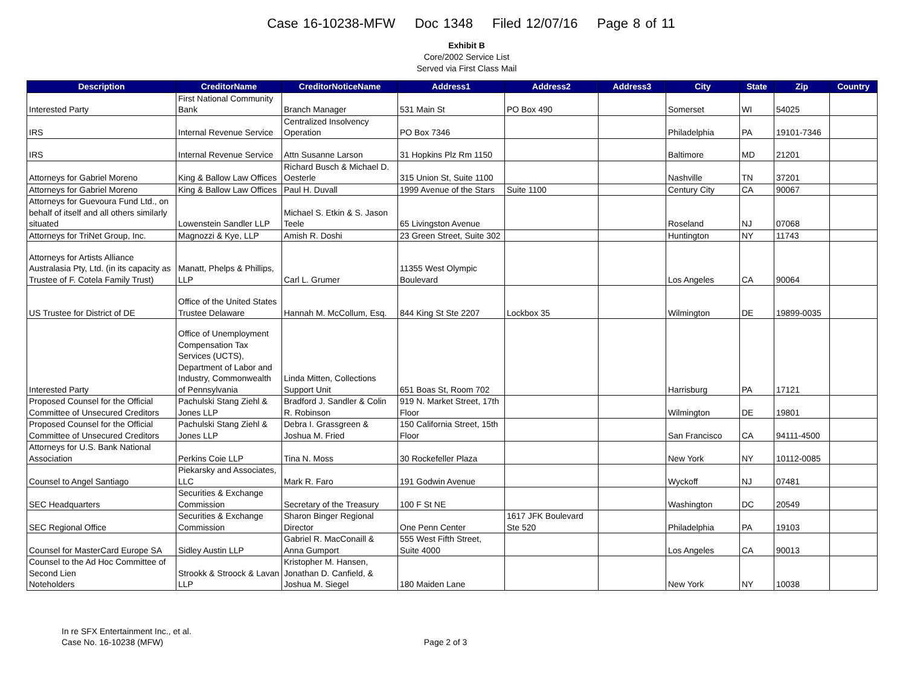Case 16-10238-MFW Doc 1348 Filed 12/07/16 Page 8 of 11
Exhibit B
Core/2002 Service List
Served via First Class Mail
| Description | CreditorName | CreditorNoticeName | Address1 | Address2 | Address3 | City | State | Zip | Country |
| --- | --- | --- | --- | --- | --- | --- | --- | --- | --- |
| Interested Party | First National Community Bank | Branch Manager | 531 Main St | PO Box 490 | | Somerset | WI | 54025 | |
| IRS | Internal Revenue Service | Centralized Insolvency Operation | PO Box 7346 | | | Philadelphia | PA | 19101-7346 | |
| IRS | Internal Revenue Service | Attn Susanne Larson | 31 Hopkins Plz Rm 1150 | | | Baltimore | MD | 21201 | |
| Attorneys for Gabriel Moreno | King & Ballow Law Offices | Richard Busch & Michael D. Oesterle | 315 Union St, Suite 1100 | | | Nashville | TN | 37201 | |
| Attorneys for Gabriel Moreno | King & Ballow Law Offices | Paul H. Duvall | 1999 Avenue of the Stars | Suite 1100 | | Century City | CA | 90067 | |
| Attorneys for Guevoura Fund Ltd., on behalf of itself and all others similarly situated | Lowenstein Sandler LLP | Michael S. Etkin & S. Jason Teele | 65 Livingston Avenue | | | Roseland | NJ | 07068 | |
| Attorneys for TriNet Group, Inc. | Magnozzi & Kye, LLP | Amish R. Doshi | 23 Green Street, Suite 302 | | | Huntington | NY | 11743 | |
| Attorneys for Artists Alliance Australasia Pty, Ltd. (in its capacity as Trustee of F. Cotela Family Trust) | Manatt, Phelps & Phillips, LLP | Carl L. Grumer | 11355 West Olympic Boulevard | | | Los Angeles | CA | 90064 | |
| US Trustee for District of DE | Office of the United States Trustee Delaware | Hannah M. McCollum, Esq. | 844 King St Ste 2207 | Lockbox 35 | | Wilmington | DE | 19899-0035 | |
| Interested Party | Office of Unemployment Compensation Tax Services (UCTS), Department of Labor and Industry, Commonwealth of Pennsylvania | Linda Mitten, Collections Support Unit | 651 Boas St, Room 702 | | | Harrisburg | PA | 17121 | |
| Proposed Counsel for the Official Committee of Unsecured Creditors | Pachulski Stang Ziehl & Jones LLP | Bradford J. Sandler & Colin R. Robinson | 919 N. Market Street, 17th Floor | | | Wilmington | DE | 19801 | |
| Proposed Counsel for the Official Committee of Unsecured Creditors | Pachulski Stang Ziehl & Jones LLP | Debra I. Grassgreen & Joshua M. Fried | 150 California Street, 15th Floor | | | San Francisco | CA | 94111-4500 | |
| Attorneys for U.S. Bank National Association | Perkins Coie LLP | Tina N. Moss | 30 Rockefeller Plaza | | | New York | NY | 10112-0085 | |
| Counsel to Angel Santiago | Piekarsky and Associates, LLC | Mark R. Faro | 191 Godwin Avenue | | | Wyckoff | NJ | 07481 | |
| SEC Headquarters | Securities & Exchange Commission | Secretary of the Treasury | 100 F St NE | | | Washington | DC | 20549 | |
| SEC Regional Office | Securities & Exchange Commission | Sharon Binger Regional Director | One Penn Center | 1617 JFK Boulevard Ste 520 | | Philadelphia | PA | 19103 | |
| Counsel for MasterCard Europe SA | Sidley Austin LLP | Gabriel R. MacConaill & Anna Gumport | 555 West Fifth Street, Suite 4000 | | | Los Angeles | CA | 90013 | |
| Counsel to the Ad Hoc Committee of Second Lien Noteholders | Strookk & Stroock & Lavan LLP | Kristopher M. Hansen, Jonathan D. Canfield, & Joshua M. Siegel | 180 Maiden Lane | | | New York | NY | 10038 | |
In re SFX Entertainment Inc., et al.
Case No. 16-10238 (MFW)
Page 2 of 3